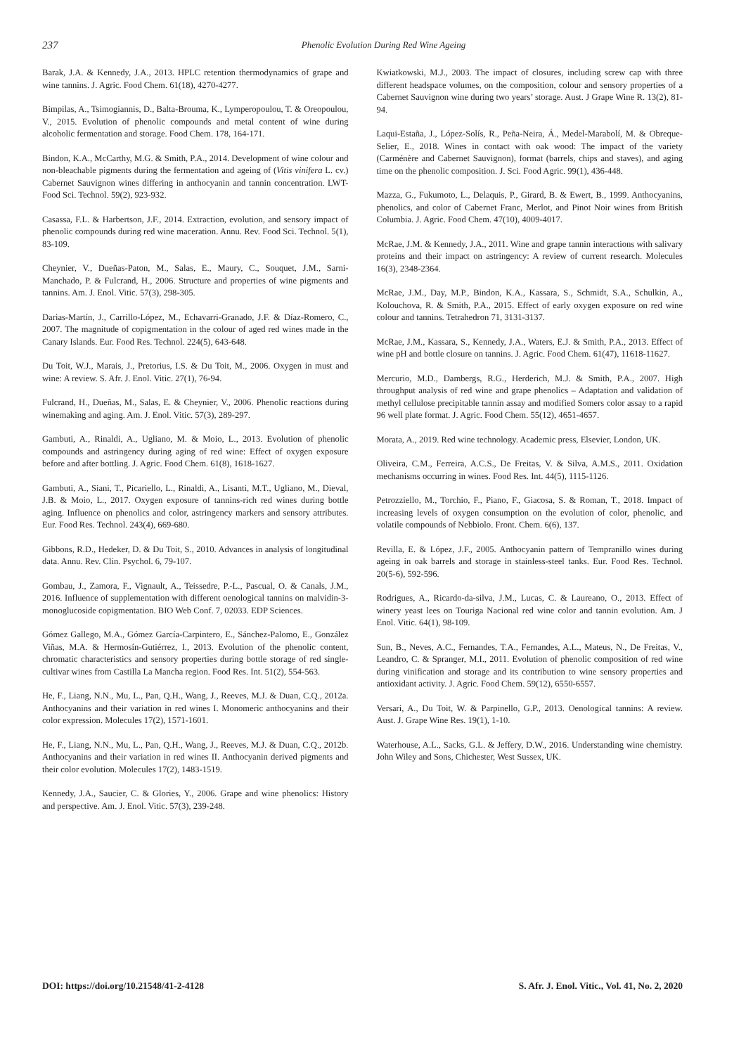237 Phenolic Evolution During Red Wine Ageing
Barak, J.A. & Kennedy, J.A., 2013. HPLC retention thermodynamics of grape and wine tannins. J. Agric. Food Chem. 61(18), 4270-4277.
Bimpilas, A., Tsimogiannis, D., Balta-Brouma, K., Lymperopoulou, T. & Oreopoulou, V., 2015. Evolution of phenolic compounds and metal content of wine during alcoholic fermentation and storage. Food Chem. 178, 164-171.
Bindon, K.A., McCarthy, M.G. & Smith, P.A., 2014. Development of wine colour and non-bleachable pigments during the fermentation and ageing of (Vitis vinifera L. cv.) Cabernet Sauvignon wines differing in anthocyanin and tannin concentration. LWT-Food Sci. Technol. 59(2), 923-932.
Casassa, F.L. & Harbertson, J.F., 2014. Extraction, evolution, and sensory impact of phenolic compounds during red wine maceration. Annu. Rev. Food Sci. Technol. 5(1), 83-109.
Cheynier, V., Dueñas-Paton, M., Salas, E., Maury, C., Souquet, J.M., Sarni-Manchado, P. & Fulcrand, H., 2006. Structure and properties of wine pigments and tannins. Am. J. Enol. Vitic. 57(3), 298-305.
Darias-Martín, J., Carrillo-López, M., Echavarri-Granado, J.F. & Díaz-Romero, C., 2007. The magnitude of copigmentation in the colour of aged red wines made in the Canary Islands. Eur. Food Res. Technol. 224(5), 643-648.
Du Toit, W.J., Marais, J., Pretorius, I.S. & Du Toit, M., 2006. Oxygen in must and wine: A review. S. Afr. J. Enol. Vitic. 27(1), 76-94.
Fulcrand, H., Dueñas, M., Salas, E. & Cheynier, V., 2006. Phenolic reactions during winemaking and aging. Am. J. Enol. Vitic. 57(3), 289-297.
Gambuti, A., Rinaldi, A., Ugliano, M. & Moio, L., 2013. Evolution of phenolic compounds and astringency during aging of red wine: Effect of oxygen exposure before and after bottling. J. Agric. Food Chem. 61(8), 1618-1627.
Gambuti, A., Siani, T., Picariello, L., Rinaldi, A., Lisanti, M.T., Ugliano, M., Dieval, J.B. & Moio, L., 2017. Oxygen exposure of tannins-rich red wines during bottle aging. Influence on phenolics and color, astringency markers and sensory attributes. Eur. Food Res. Technol. 243(4), 669-680.
Gibbons, R.D., Hedeker, D. & Du Toit, S., 2010. Advances in analysis of longitudinal data. Annu. Rev. Clin. Psychol. 6, 79-107.
Gombau, J., Zamora, F., Vignault, A., Teissedre, P.-L., Pascual, O. & Canals, J.M., 2016. Influence of supplementation with different oenological tannins on malvidin-3-monoglucoside copigmentation. BIO Web Conf. 7, 02033. EDP Sciences.
Gómez Gallego, M.A., Gómez García-Carpintero, E., Sánchez-Palomo, E., González Viñas, M.A. & Hermosín-Gutiérrez, I., 2013. Evolution of the phenolic content, chromatic characteristics and sensory properties during bottle storage of red single-cultivar wines from Castilla La Mancha region. Food Res. Int. 51(2), 554-563.
He, F., Liang, N.N., Mu, L., Pan, Q.H., Wang, J., Reeves, M.J. & Duan, C.Q., 2012a. Anthocyanins and their variation in red wines I. Monomeric anthocyanins and their color expression. Molecules 17(2), 1571-1601.
He, F., Liang, N.N., Mu, L., Pan, Q.H., Wang, J., Reeves, M.J. & Duan, C.Q., 2012b. Anthocyanins and their variation in red wines II. Anthocyanin derived pigments and their color evolution. Molecules 17(2), 1483-1519.
Kennedy, J.A., Saucier, C. & Glories, Y., 2006. Grape and wine phenolics: History and perspective. Am. J. Enol. Vitic. 57(3), 239-248.
Kwiatkowski, M.J., 2003. The impact of closures, including screw cap with three different headspace volumes, on the composition, colour and sensory properties of a Cabernet Sauvignon wine during two years’ storage. Aust. J Grape Wine R. 13(2), 81-94.
Laqui-Estaña, J., López-Solís, R., Peña-Neira, Á., Medel-Marabolí, M. & Obreque-Selier, E., 2018. Wines in contact with oak wood: The impact of the variety (Carménère and Cabernet Sauvignon), format (barrels, chips and staves), and aging time on the phenolic composition. J. Sci. Food Agric. 99(1), 436-448.
Mazza, G., Fukumoto, L., Delaquis, P., Girard, B. & Ewert, B., 1999. Anthocyanins, phenolics, and color of Cabernet Franc, Merlot, and Pinot Noir wines from British Columbia. J. Agric. Food Chem. 47(10), 4009-4017.
McRae, J.M. & Kennedy, J.A., 2011. Wine and grape tannin interactions with salivary proteins and their impact on astringency: A review of current research. Molecules 16(3), 2348-2364.
McRae, J.M., Day, M.P., Bindon, K.A., Kassara, S., Schmidt, S.A., Schulkin, A., Kolouchova, R. & Smith, P.A., 2015. Effect of early oxygen exposure on red wine colour and tannins. Tetrahedron 71, 3131-3137.
McRae, J.M., Kassara, S., Kennedy, J.A., Waters, E.J. & Smith, P.A., 2013. Effect of wine pH and bottle closure on tannins. J. Agric. Food Chem. 61(47), 11618-11627.
Mercurio, M.D., Dambergs, R.G., Herderich, M.J. & Smith, P.A., 2007. High throughput analysis of red wine and grape phenolics – Adaptation and validation of methyl cellulose precipitable tannin assay and modified Somers color assay to a rapid 96 well plate format. J. Agric. Food Chem. 55(12), 4651-4657.
Morata, A., 2019. Red wine technology. Academic press, Elsevier, London, UK.
Oliveira, C.M., Ferreira, A.C.S., De Freitas, V. & Silva, A.M.S., 2011. Oxidation mechanisms occurring in wines. Food Res. Int. 44(5), 1115-1126.
Petrozziello, M., Torchio, F., Piano, F., Giacosa, S. & Roman, T., 2018. Impact of increasing levels of oxygen consumption on the evolution of color, phenolic, and volatile compounds of Nebbiolo. Front. Chem. 6(6), 137.
Revilla, E. & López, J.F., 2005. Anthocyanin pattern of Tempranillo wines during ageing in oak barrels and storage in stainless-steel tanks. Eur. Food Res. Technol. 20(5-6), 592-596.
Rodrigues, A., Ricardo-da-silva, J.M., Lucas, C. & Laureano, O., 2013. Effect of winery yeast lees on Touriga Nacional red wine color and tannin evolution. Am. J Enol. Vitic. 64(1), 98-109.
Sun, B., Neves, A.C., Fernandes, T.A., Fernandes, A.L., Mateus, N., De Freitas, V., Leandro, C. & Spranger, M.I., 2011. Evolution of phenolic composition of red wine during vinification and storage and its contribution to wine sensory properties and antioxidant activity. J. Agric. Food Chem. 59(12), 6550-6557.
Versari, A., Du Toit, W. & Parpinello, G.P., 2013. Oenological tannins: A review. Aust. J. Grape Wine Res. 19(1), 1-10.
Waterhouse, A.L., Sacks, G.L. & Jeffery, D.W., 2016. Understanding wine chemistry. John Wiley and Sons, Chichester, West Sussex, UK.
DOI: https://doi.org/10.21548/41-2-4128 S. Afr. J. Enol. Vitic., Vol. 41, No. 2, 2020